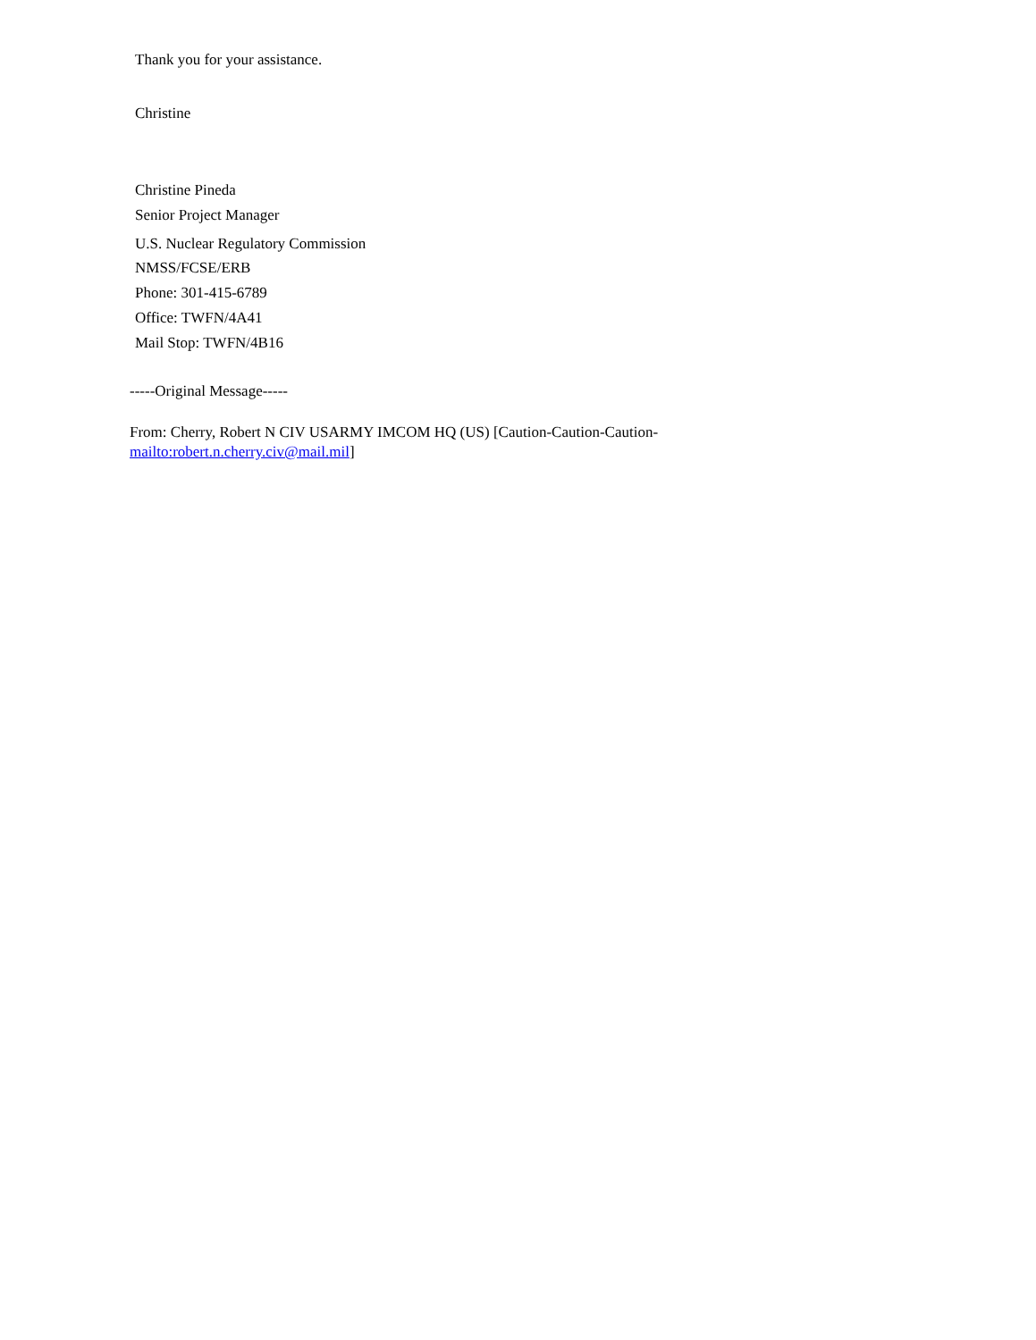Thank you for your assistance.
Christine
Christine Pineda
Senior Project Manager
U.S. Nuclear Regulatory Commission
NMSS/FCSE/ERB
Phone: 301-415-6789
Office: TWFN/4A41
Mail Stop: TWFN/4B16
-----Original Message-----
From: Cherry, Robert N CIV USARMY IMCOM HQ (US) [Caution-Caution-Caution-mailto:robert.n.cherry.civ@mail.mil]